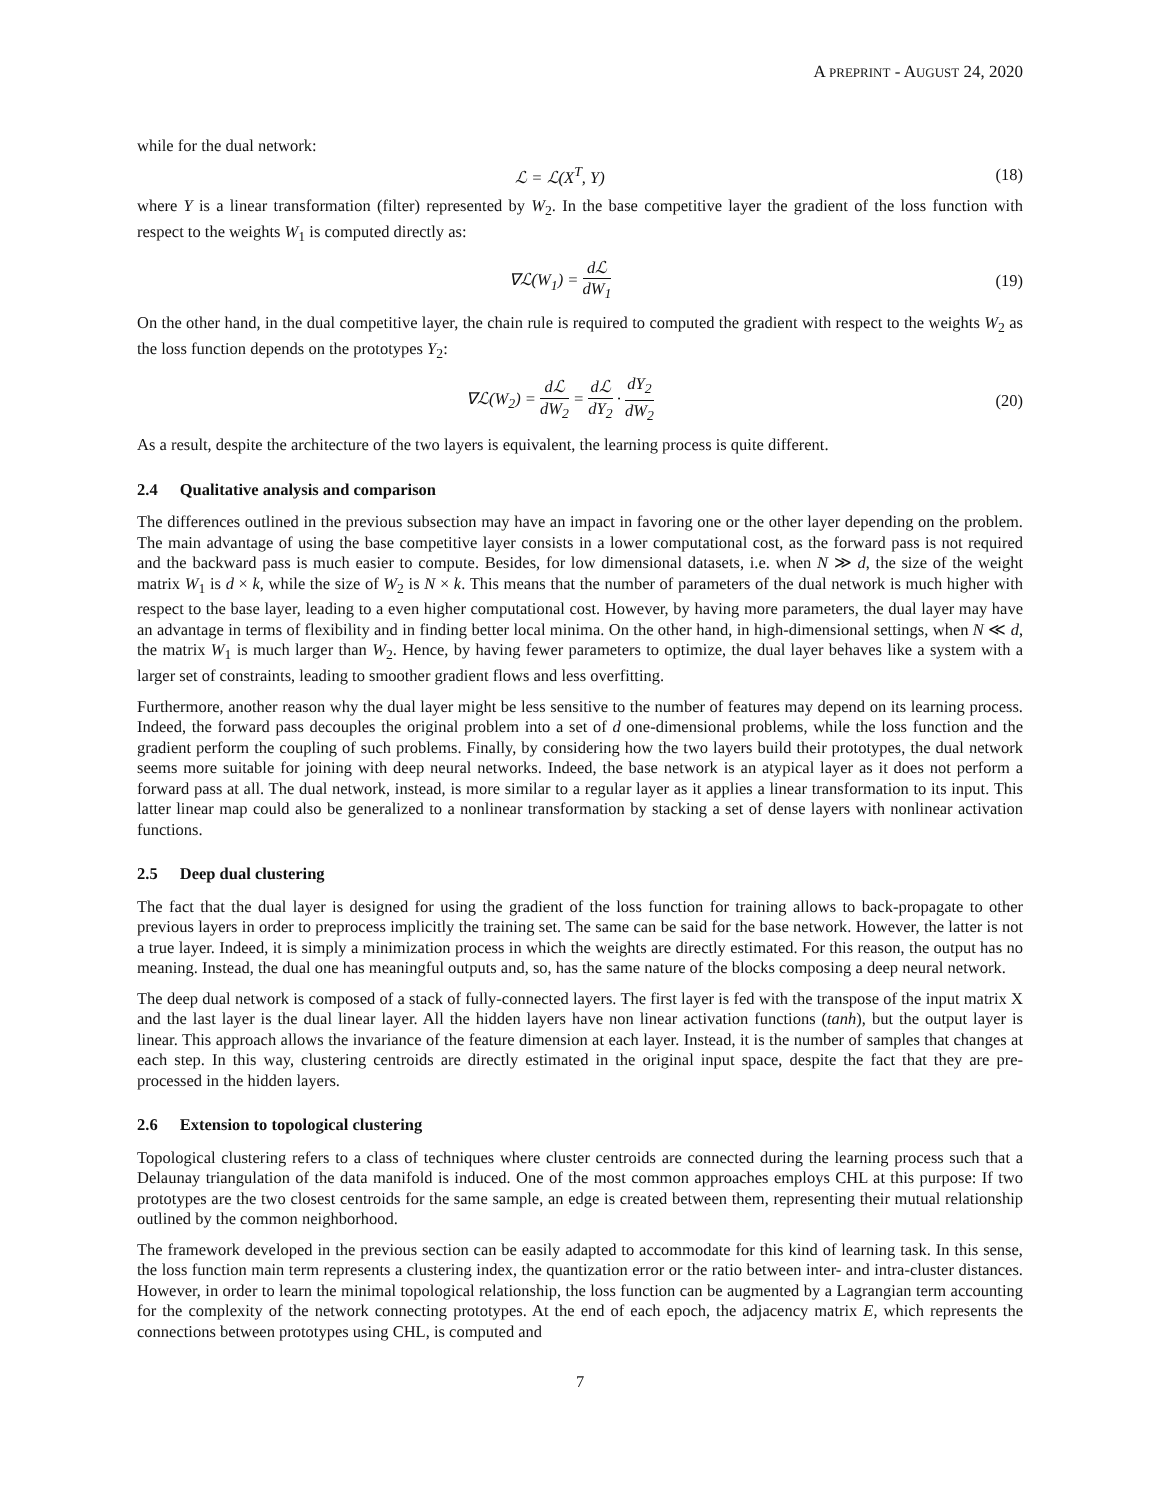A PREPRINT - AUGUST 24, 2020
while for the dual network:
ℒ = ℒ(X<sup>T</sup>, Y) (18)
where Y is a linear transformation (filter) represented by W<sub>2</sub>. In the base competitive layer the gradient of the loss function with respect to the weights W<sub>1</sub> is computed directly as:
∇ℒ(W<sub>1</sub>) = dℒ dW<sub>1</sub> (19)
On the other hand, in the dual competitive layer, the chain rule is required to computed the gradient with respect to the weights W<sub>2</sub> as the loss function depends on the prototypes Y<sub>2</sub>:
∇ℒ(W<sub>2</sub>) = dℒ dW<sub>2</sub> = dℒ dY<sub>2</sub> · dY<sub>2</sub> dW<sub>2</sub>
(20)
As a result, despite the architecture of the two layers is equivalent, the learning process is quite different.
2.4 Qualitative analysis and comparison
The differences outlined in the previous subsection may have an impact in favoring one or the other layer depending on the problem. The main advantage of using the base competitive layer consists in a lower computational cost, as the forward pass is not required and the backward pass is much easier to compute. Besides, for low dimensional datasets, i.e. when N ≫ d, the size of the weight matrix W<sub>1</sub> is d × k, while the size of W<sub>2</sub> is N × k. This means that the number of parameters of the dual network is much higher with respect to the base layer, leading to a even higher computational cost. However, by having more parameters, the dual layer may have an advantage in terms of flexibility and in finding better local minima. On the other hand, in high-dimensional settings, when N ≪ d, the matrix W<sub>1</sub> is much larger than W<sub>2</sub>. Hence, by having fewer parameters to optimize, the dual layer behaves like a system with a larger set of constraints, leading to smoother gradient flows and less overfitting.
Furthermore, another reason why the dual layer might be less sensitive to the number of features may depend on its learning process. Indeed, the forward pass decouples the original problem into a set of d one-dimensional problems, while the loss function and the gradient perform the coupling of such problems. Finally, by considering how the two layers build their prototypes, the dual network seems more suitable for joining with deep neural networks. Indeed, the base network is an atypical layer as it does not perform a forward pass at all. The dual network, instead, is more similar to a regular layer as it applies a linear transformation to its input. This latter linear map could also be generalized to a nonlinear transformation by stacking a set of dense layers with nonlinear activation functions.
2.5 Deep dual clustering
The fact that the dual layer is designed for using the gradient of the loss function for training allows to back-propagate to other previous layers in order to preprocess implicitly the training set. The same can be said for the base network. However, the latter is not a true layer. Indeed, it is simply a minimization process in which the weights are directly estimated. For this reason, the output has no meaning. Instead, the dual one has meaningful outputs and, so, has the same nature of the blocks composing a deep neural network.
The deep dual network is composed of a stack of fully-connected layers. The first layer is fed with the transpose of the input matrix X and the last layer is the dual linear layer. All the hidden layers have non linear activation functions (tanh), but the output layer is linear. This approach allows the invariance of the feature dimension at each layer. Instead, it is the number of samples that changes at each step. In this way, clustering centroids are directly estimated in the original input space, despite the fact that they are pre-processed in the hidden layers.
2.6 Extension to topological clustering
Topological clustering refers to a class of techniques where cluster centroids are connected during the learning process such that a Delaunay triangulation of the data manifold is induced. One of the most common approaches employs CHL at this purpose: If two prototypes are the two closest centroids for the same sample, an edge is created between them, representing their mutual relationship outlined by the common neighborhood.
The framework developed in the previous section can be easily adapted to accommodate for this kind of learning task. In this sense, the loss function main term represents a clustering index, the quantization error or the ratio between inter- and intra-cluster distances. However, in order to learn the minimal topological relationship, the loss function can be augmented by a Lagrangian term accounting for the complexity of the network connecting prototypes. At the end of each epoch, the adjacency matrix E, which represents the connections between prototypes using CHL, is computed and
7